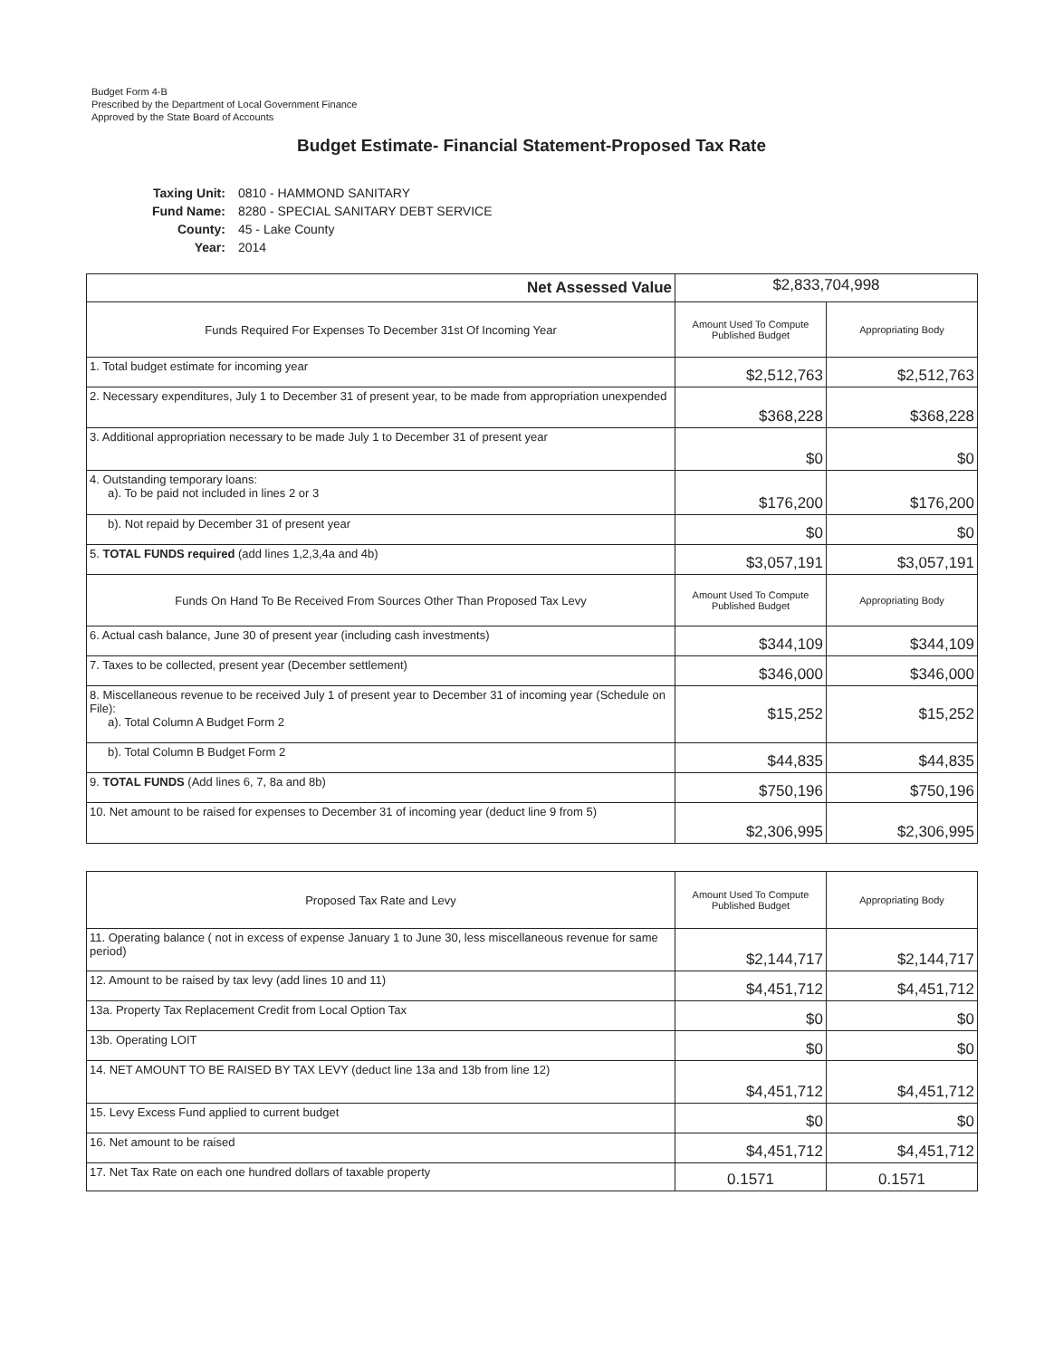Budget Form 4-B
Prescribed by the Department of Local Government Finance
Approved by the State Board of Accounts
Budget Estimate- Financial Statement-Proposed Tax Rate
| Taxing Unit: | 0810 - HAMMOND SANITARY |
| Fund Name: | 8280 - SPECIAL SANITARY DEBT SERVICE |
| County: | 45 - Lake County |
| Year: | 2014 |
| Net Assessed Value | $2,833,704,998 | |
| Funds Required For Expenses To December 31st Of Incoming Year | Amount Used To Compute Published Budget | Appropriating Body |
| 1. Total budget estimate for incoming year | $2,512,763 | $2,512,763 |
| 2. Necessary expenditures, July 1 to December 31 of present year, to be made from appropriation unexpended | $368,228 | $368,228 |
| 3. Additional appropriation necessary to be made July 1 to December 31 of present year | $0 | $0 |
| 4. Outstanding temporary loans: a). To be paid not included in lines 2 or 3 | $176,200 | $176,200 |
| b). Not repaid by December 31 of present year | $0 | $0 |
| 5. TOTAL FUNDS required (add lines 1,2,3,4a and 4b) | $3,057,191 | $3,057,191 |
| Funds On Hand To Be Received From Sources Other Than Proposed Tax Levy | Amount Used To Compute Published Budget | Appropriating Body |
| 6. Actual cash balance, June 30 of present year (including cash investments) | $344,109 | $344,109 |
| 7. Taxes to be collected, present year (December settlement) | $346,000 | $346,000 |
| 8. Miscellaneous revenue to be received July 1 of present year to December 31 of incoming year (Schedule on File): a). Total Column A Budget Form 2 | $15,252 | $15,252 |
| b). Total Column B Budget Form 2 | $44,835 | $44,835 |
| 9. TOTAL FUNDS (Add lines 6, 7, 8a and 8b) | $750,196 | $750,196 |
| 10. Net amount to be raised for expenses to December 31 of incoming year (deduct line 9 from 5) | $2,306,995 | $2,306,995 |
| Proposed Tax Rate and Levy | Amount Used To Compute Published Budget | Appropriating Body |
| --- | --- | --- |
| 11. Operating balance ( not in excess of expense January 1 to June 30, less miscellaneous revenue for same period) | $2,144,717 | $2,144,717 |
| 12. Amount to be raised by tax levy (add lines 10 and 11) | $4,451,712 | $4,451,712 |
| 13a. Property Tax Replacement Credit from Local Option Tax | $0 | $0 |
| 13b. Operating LOIT | $0 | $0 |
| 14. NET AMOUNT TO BE RAISED BY TAX LEVY (deduct line 13a and 13b from line 12) | $4,451,712 | $4,451,712 |
| 15. Levy Excess Fund applied to current budget | $0 | $0 |
| 16. Net amount to be raised | $4,451,712 | $4,451,712 |
| 17. Net Tax Rate on each one hundred dollars of taxable property | 0.1571 | 0.1571 |